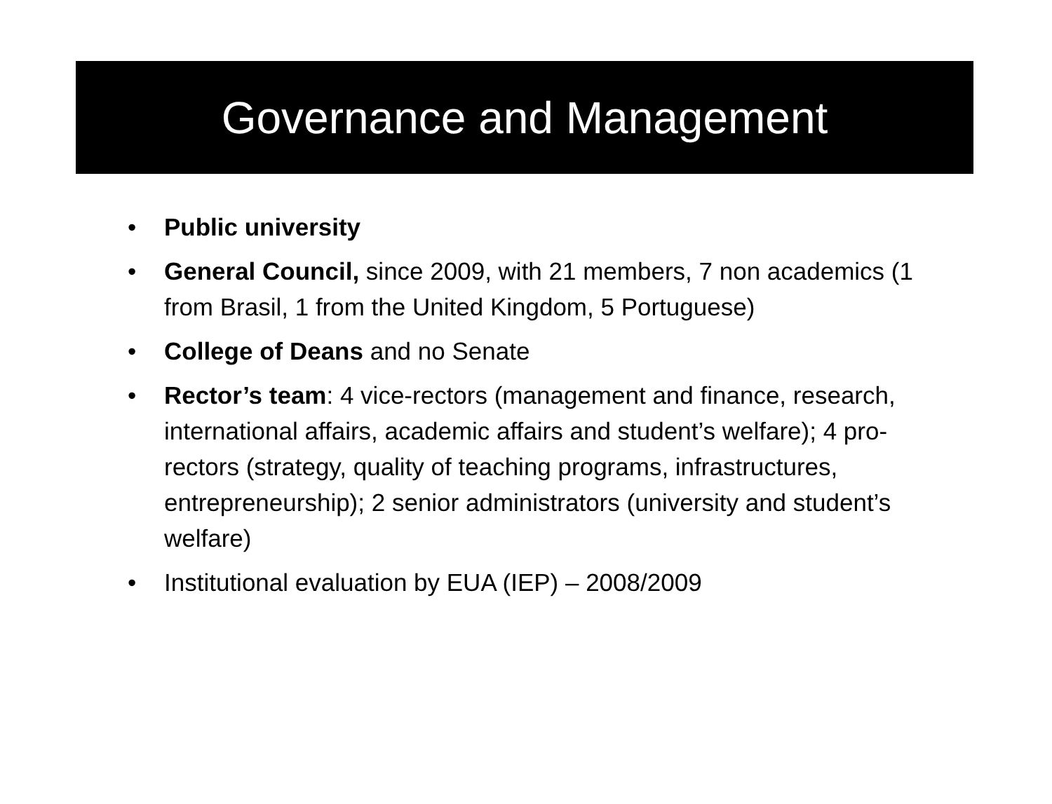Governance and Management
• Public university
• General Council, since 2009, with 21 members, 7 non academics (1 from Brasil, 1 from the United Kingdom, 5 Portuguese)
• College of Deans and no Senate
• Rector’s team: 4 vice-rectors (management and finance, research, international affairs, academic affairs and student’s welfare); 4 pro-rectors (strategy, quality of teaching programs, infrastructures, entrepreneurship); 2 senior administrators (university and student’s welfare)
• Institutional evaluation by EUA (IEP) – 2008/2009